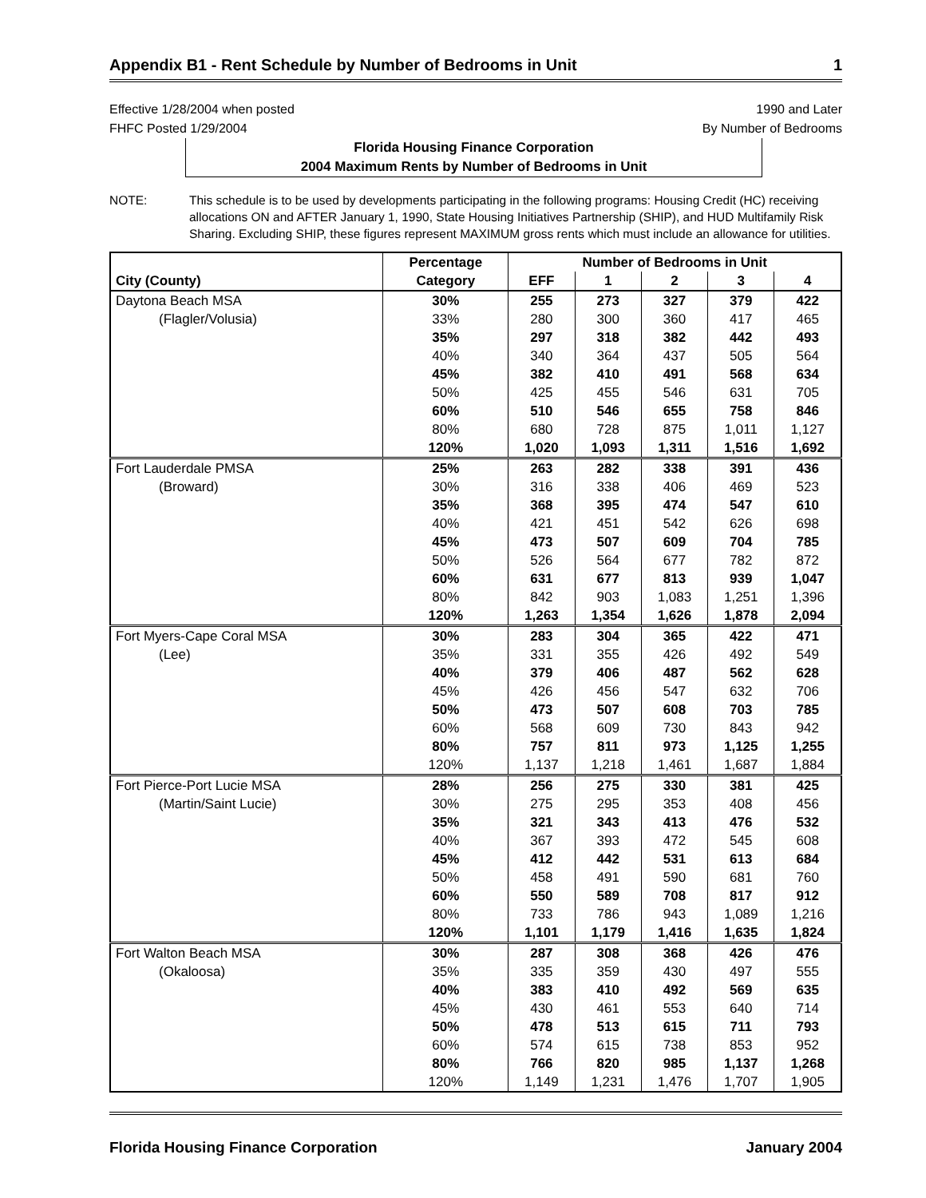Appendix B1 - Rent Schedule by Number of Bedrooms in Unit 1
Effective 1/28/2004 when posted
FHFC Posted 1/29/2004
1990 and Later
By Number of Bedrooms
Florida Housing Finance Corporation
2004 Maximum Rents by Number of Bedrooms in Unit
NOTE: This schedule is to be used by developments participating in the following programs: Housing Credit (HC) receiving allocations ON and AFTER January 1, 1990, State Housing Initiatives Partnership (SHIP), and HUD Multifamily Risk Sharing. Excluding SHIP, these figures represent MAXIMUM gross rents which must include an allowance for utilities.
| | Percentage | Number of Bedrooms in Unit | | | | |
| --- | --- | --- | --- | --- | --- | --- |
| City (County) | Category | EFF | 1 | 2 | 3 | 4 |
| Daytona Beach MSA | 30% | 255 | 273 | 327 | 379 | 422 |
| (Flagler/Volusia) | 33% | 280 | 300 | 360 | 417 | 465 |
| | 35% | 297 | 318 | 382 | 442 | 493 |
| | 40% | 340 | 364 | 437 | 505 | 564 |
| | 45% | 382 | 410 | 491 | 568 | 634 |
| | 50% | 425 | 455 | 546 | 631 | 705 |
| | 60% | 510 | 546 | 655 | 758 | 846 |
| | 80% | 680 | 728 | 875 | 1,011 | 1,127 |
| | 120% | 1,020 | 1,093 | 1,311 | 1,516 | 1,692 |
| Fort Lauderdale PMSA | 25% | 263 | 282 | 338 | 391 | 436 |
| (Broward) | 30% | 316 | 338 | 406 | 469 | 523 |
| | 35% | 368 | 395 | 474 | 547 | 610 |
| | 40% | 421 | 451 | 542 | 626 | 698 |
| | 45% | 473 | 507 | 609 | 704 | 785 |
| | 50% | 526 | 564 | 677 | 782 | 872 |
| | 60% | 631 | 677 | 813 | 939 | 1,047 |
| | 80% | 842 | 903 | 1,083 | 1,251 | 1,396 |
| | 120% | 1,263 | 1,354 | 1,626 | 1,878 | 2,094 |
| Fort Myers-Cape Coral MSA | 30% | 283 | 304 | 365 | 422 | 471 |
| (Lee) | 35% | 331 | 355 | 426 | 492 | 549 |
| | 40% | 379 | 406 | 487 | 562 | 628 |
| | 45% | 426 | 456 | 547 | 632 | 706 |
| | 50% | 473 | 507 | 608 | 703 | 785 |
| | 60% | 568 | 609 | 730 | 843 | 942 |
| | 80% | 757 | 811 | 973 | 1,125 | 1,255 |
| | 120% | 1,137 | 1,218 | 1,461 | 1,687 | 1,884 |
| Fort Pierce-Port Lucie MSA | 28% | 256 | 275 | 330 | 381 | 425 |
| (Martin/Saint Lucie) | 30% | 275 | 295 | 353 | 408 | 456 |
| | 35% | 321 | 343 | 413 | 476 | 532 |
| | 40% | 367 | 393 | 472 | 545 | 608 |
| | 45% | 412 | 442 | 531 | 613 | 684 |
| | 50% | 458 | 491 | 590 | 681 | 760 |
| | 60% | 550 | 589 | 708 | 817 | 912 |
| | 80% | 733 | 786 | 943 | 1,089 | 1,216 |
| | 120% | 1,101 | 1,179 | 1,416 | 1,635 | 1,824 |
| Fort Walton Beach MSA | 30% | 287 | 308 | 368 | 426 | 476 |
| (Okaloosa) | 35% | 335 | 359 | 430 | 497 | 555 |
| | 40% | 383 | 410 | 492 | 569 | 635 |
| | 45% | 430 | 461 | 553 | 640 | 714 |
| | 50% | 478 | 513 | 615 | 711 | 793 |
| | 60% | 574 | 615 | 738 | 853 | 952 |
| | 80% | 766 | 820 | 985 | 1,137 | 1,268 |
| | 120% | 1,149 | 1,231 | 1,476 | 1,707 | 1,905 |
Florida Housing Finance Corporation January 2004